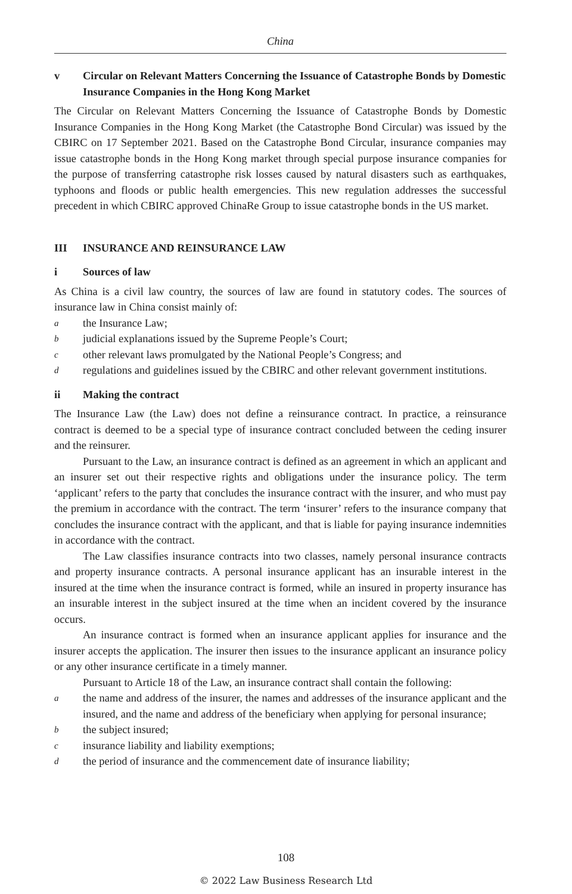China
v Circular on Relevant Matters Concerning the Issuance of Catastrophe Bonds by Domestic Insurance Companies in the Hong Kong Market
The Circular on Relevant Matters Concerning the Issuance of Catastrophe Bonds by Domestic Insurance Companies in the Hong Kong Market (the Catastrophe Bond Circular) was issued by the CBIRC on 17 September 2021. Based on the Catastrophe Bond Circular, insurance companies may issue catastrophe bonds in the Hong Kong market through special purpose insurance companies for the purpose of transferring catastrophe risk losses caused by natural disasters such as earthquakes, typhoons and floods or public health emergencies. This new regulation addresses the successful precedent in which CBIRC approved ChinaRe Group to issue catastrophe bonds in the US market.
III INSURANCE AND REINSURANCE LAW
i Sources of law
As China is a civil law country, the sources of law are found in statutory codes. The sources of insurance law in China consist mainly of:
athe Insurance Law;
bjudicial explanations issued by the Supreme People’s Court;
cother relevant laws promulgated by the National People’s Congress; and
dregulations and guidelines issued by the CBIRC and other relevant government institutions.
ii Making the contract
The Insurance Law (the Law) does not define a reinsurance contract. In practice, a reinsurance contract is deemed to be a special type of insurance contract concluded between the ceding insurer and the reinsurer.
Pursuant to the Law, an insurance contract is defined as an agreement in which an applicant and an insurer set out their respective rights and obligations under the insurance policy. The term ‘applicant’ refers to the party that concludes the insurance contract with the insurer, and who must pay the premium in accordance with the contract. The term ‘insurer’ refers to the insurance company that concludes the insurance contract with the applicant, and that is liable for paying insurance indemnities in accordance with the contract.
The Law classifies insurance contracts into two classes, namely personal insurance contracts and property insurance contracts. A personal insurance applicant has an insurable interest in the insured at the time when the insurance contract is formed, while an insured in property insurance has an insurable interest in the subject insured at the time when an incident covered by the insurance occurs.
An insurance contract is formed when an insurance applicant applies for insurance and the insurer accepts the application. The insurer then issues to the insurance applicant an insurance policy or any other insurance certificate in a timely manner.
Pursuant to Article 18 of the Law, an insurance contract shall contain the following:
athe name and address of the insurer, the names and addresses of the insurance applicant and the insured, and the name and address of the beneficiary when applying for personal insurance;
bthe subject insured;
cinsurance liability and liability exemptions;
dthe period of insurance and the commencement date of insurance liability;
108
© 2022 Law Business Research Ltd